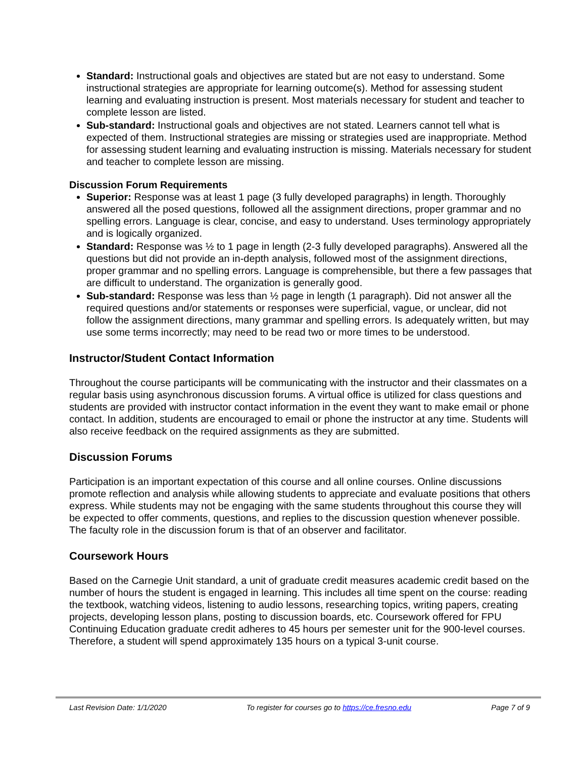Standard: Instructional goals and objectives are stated but are not easy to understand. Some instructional strategies are appropriate for learning outcome(s). Method for assessing student learning and evaluating instruction is present. Most materials necessary for student and teacher to complete lesson are listed.
Sub-standard: Instructional goals and objectives are not stated. Learners cannot tell what is expected of them. Instructional strategies are missing or strategies used are inappropriate. Method for assessing student learning and evaluating instruction is missing. Materials necessary for student and teacher to complete lesson are missing.
Discussion Forum Requirements
Superior: Response was at least 1 page (3 fully developed paragraphs) in length. Thoroughly answered all the posed questions, followed all the assignment directions, proper grammar and no spelling errors. Language is clear, concise, and easy to understand. Uses terminology appropriately and is logically organized.
Standard: Response was ½ to 1 page in length (2-3 fully developed paragraphs). Answered all the questions but did not provide an in-depth analysis, followed most of the assignment directions, proper grammar and no spelling errors. Language is comprehensible, but there a few passages that are difficult to understand. The organization is generally good.
Sub-standard: Response was less than ½ page in length (1 paragraph). Did not answer all the required questions and/or statements or responses were superficial, vague, or unclear, did not follow the assignment directions, many grammar and spelling errors. Is adequately written, but may use some terms incorrectly; may need to be read two or more times to be understood.
Instructor/Student Contact Information
Throughout the course participants will be communicating with the instructor and their classmates on a regular basis using asynchronous discussion forums. A virtual office is utilized for class questions and students are provided with instructor contact information in the event they want to make email or phone contact. In addition, students are encouraged to email or phone the instructor at any time. Students will also receive feedback on the required assignments as they are submitted.
Discussion Forums
Participation is an important expectation of this course and all online courses. Online discussions promote reflection and analysis while allowing students to appreciate and evaluate positions that others express. While students may not be engaging with the same students throughout this course they will be expected to offer comments, questions, and replies to the discussion question whenever possible. The faculty role in the discussion forum is that of an observer and facilitator.
Coursework Hours
Based on the Carnegie Unit standard, a unit of graduate credit measures academic credit based on the number of hours the student is engaged in learning. This includes all time spent on the course: reading the textbook, watching videos, listening to audio lessons, researching topics, writing papers, creating projects, developing lesson plans, posting to discussion boards, etc. Coursework offered for FPU Continuing Education graduate credit adheres to 45 hours per semester unit for the 900-level courses. Therefore, a student will spend approximately 135 hours on a typical 3-unit course.
Last Revision Date: 1/1/2020 To register for courses go to https://ce.fresno.edu Page 7 of 9